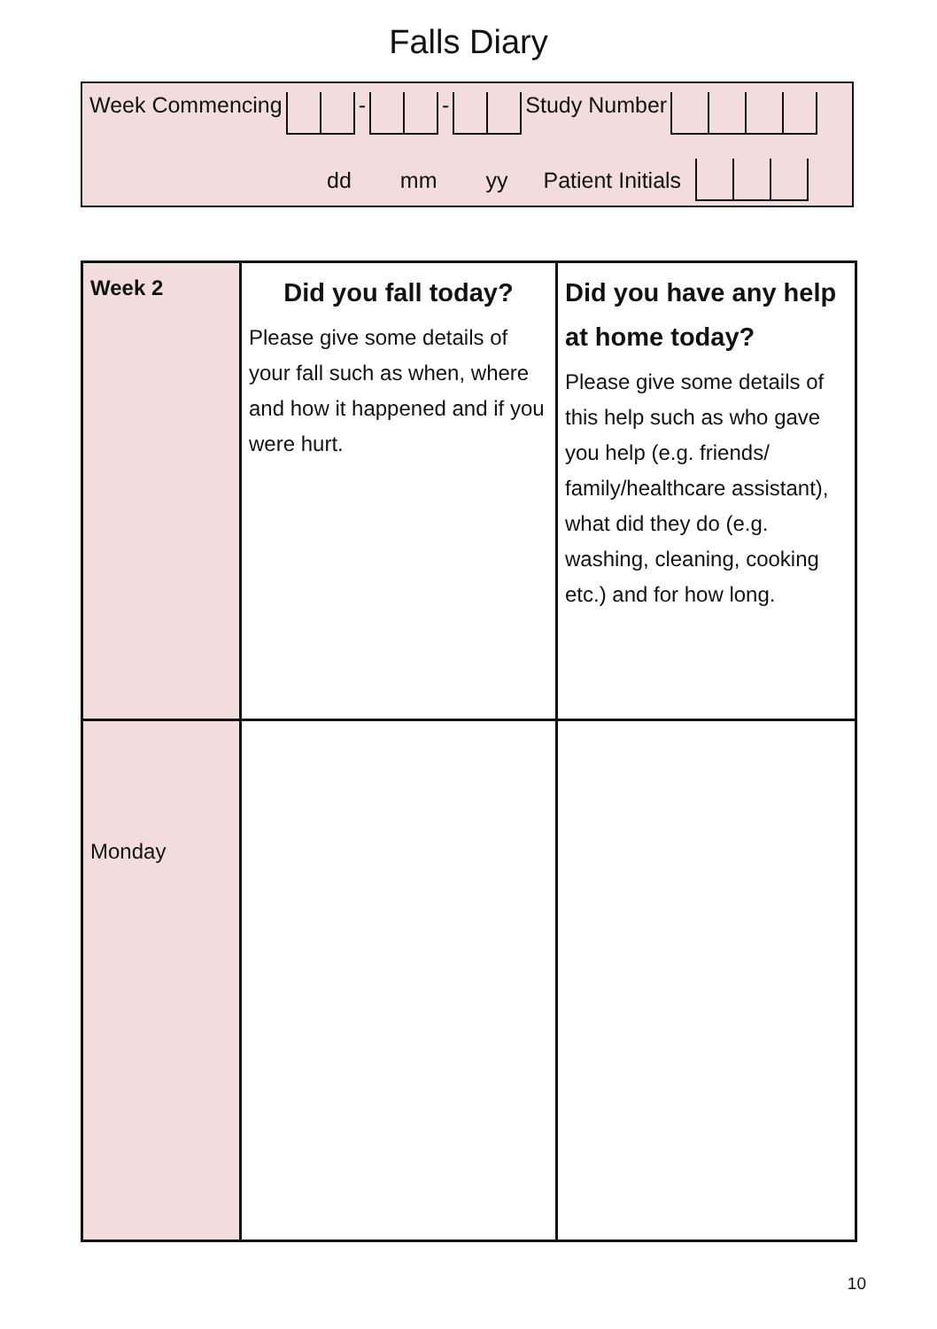Falls Diary
Week Commencing - - Study Number
dd mm yy Patient Initials
| Week 2 | Did you fall today? Please give some details of your fall such as when, where and how it happened and if you were hurt. | Did you have any help at home today? Please give some details of this help such as who gave you help (e.g. friends/ family/healthcare assistant), what did they do (e.g. washing, cleaning, cooking etc.) and for how long. |
| Monday | | |
10